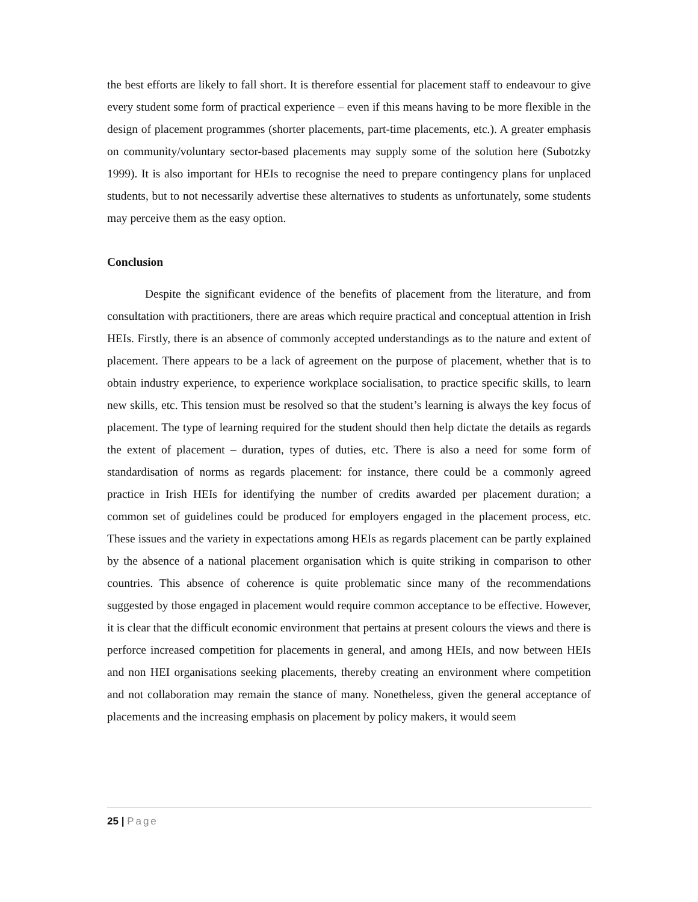the best efforts are likely to fall short. It is therefore essential for placement staff to endeavour to give every student some form of practical experience – even if this means having to be more flexible in the design of placement programmes (shorter placements, part-time placements, etc.). A greater emphasis on community/voluntary sector-based placements may supply some of the solution here (Subotzky 1999). It is also important for HEIs to recognise the need to prepare contingency plans for unplaced students, but to not necessarily advertise these alternatives to students as unfortunately, some students may perceive them as the easy option.
Conclusion
Despite the significant evidence of the benefits of placement from the literature, and from consultation with practitioners, there are areas which require practical and conceptual attention in Irish HEIs. Firstly, there is an absence of commonly accepted understandings as to the nature and extent of placement. There appears to be a lack of agreement on the purpose of placement, whether that is to obtain industry experience, to experience workplace socialisation, to practice specific skills, to learn new skills, etc. This tension must be resolved so that the student’s learning is always the key focus of placement. The type of learning required for the student should then help dictate the details as regards the extent of placement – duration, types of duties, etc. There is also a need for some form of standardisation of norms as regards placement: for instance, there could be a commonly agreed practice in Irish HEIs for identifying the number of credits awarded per placement duration; a common set of guidelines could be produced for employers engaged in the placement process, etc. These issues and the variety in expectations among HEIs as regards placement can be partly explained by the absence of a national placement organisation which is quite striking in comparison to other countries. This absence of coherence is quite problematic since many of the recommendations suggested by those engaged in placement would require common acceptance to be effective. However, it is clear that the difficult economic environment that pertains at present colours the views and there is perforce increased competition for placements in general, and among HEIs, and now between HEIs and non HEI organisations seeking placements, thereby creating an environment where competition and not collaboration may remain the stance of many. Nonetheless, given the general acceptance of placements and the increasing emphasis on placement by policy makers, it would seem
25 | Page